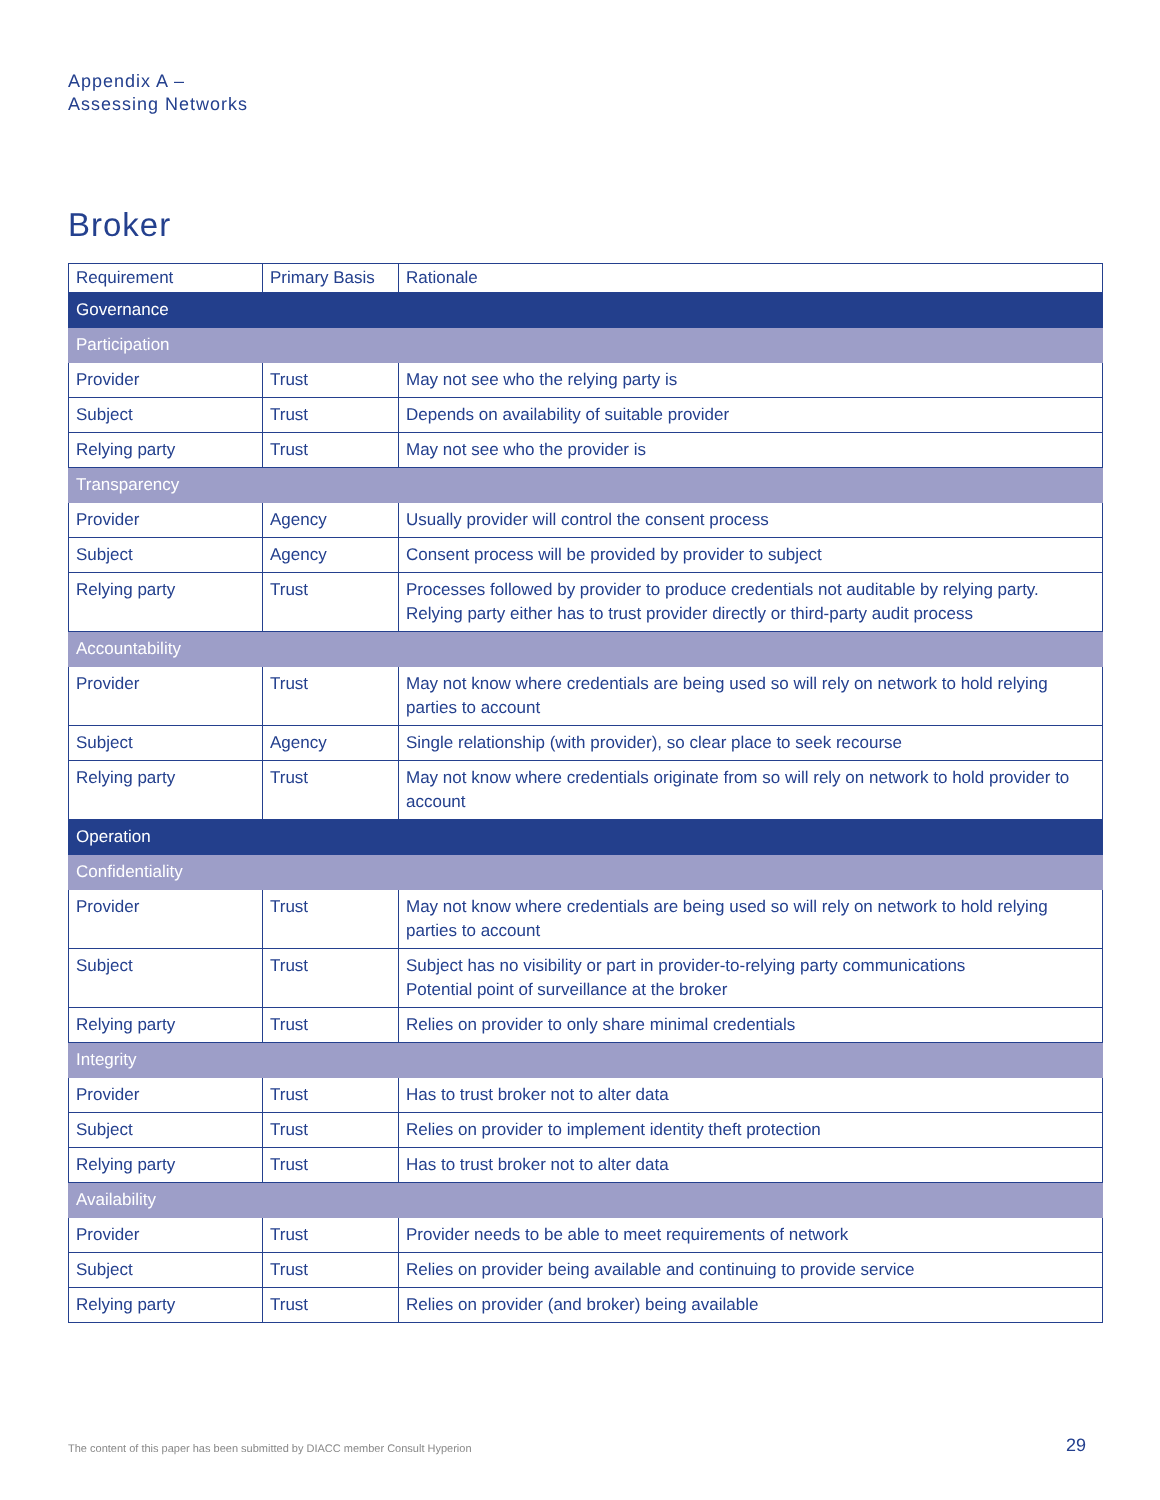Appendix A –
Assessing Networks
Broker
| Requirement | Primary Basis | Rationale |
| --- | --- | --- |
| Governance | | |
| Participation | | |
| Provider | Trust | May not see who the relying party is |
| Subject | Trust | Depends on availability of suitable provider |
| Relying party | Trust | May not see who the provider is |
| Transparency | | |
| Provider | Agency | Usually provider will control the consent process |
| Subject | Agency | Consent process will be provided by provider to subject |
| Relying party | Trust | Processes followed by provider to produce credentials not auditable by relying party. Relying party either has to trust provider directly or third-party audit process |
| Accountability | | |
| Provider | Trust | May not know where credentials are being used so will rely on network to hold relying parties to account |
| Subject | Agency | Single relationship (with provider), so clear place to seek recourse |
| Relying party | Trust | May not know where credentials originate from so will rely on network to hold provider to account |
| Operation | | |
| Confidentiality | | |
| Provider | Trust | May not know where credentials are being used so will rely on network to hold relying parties to account |
| Subject | Trust | Subject has no visibility or part in provider-to-relying party communications Potential point of surveillance at the broker |
| Relying party | Trust | Relies on provider to only share minimal credentials |
| Integrity | | |
| Provider | Trust | Has to trust broker not to alter data |
| Subject | Trust | Relies on provider to implement identity theft protection |
| Relying party | Trust | Has to trust broker not to alter data |
| Availability | | |
| Provider | Trust | Provider needs to be able to meet requirements of network |
| Subject | Trust | Relies on provider being available and continuing to provide service |
| Relying party | Trust | Relies on provider (and broker) being available |
The content of this paper has been submitted by DIACC member Consult Hyperion
29